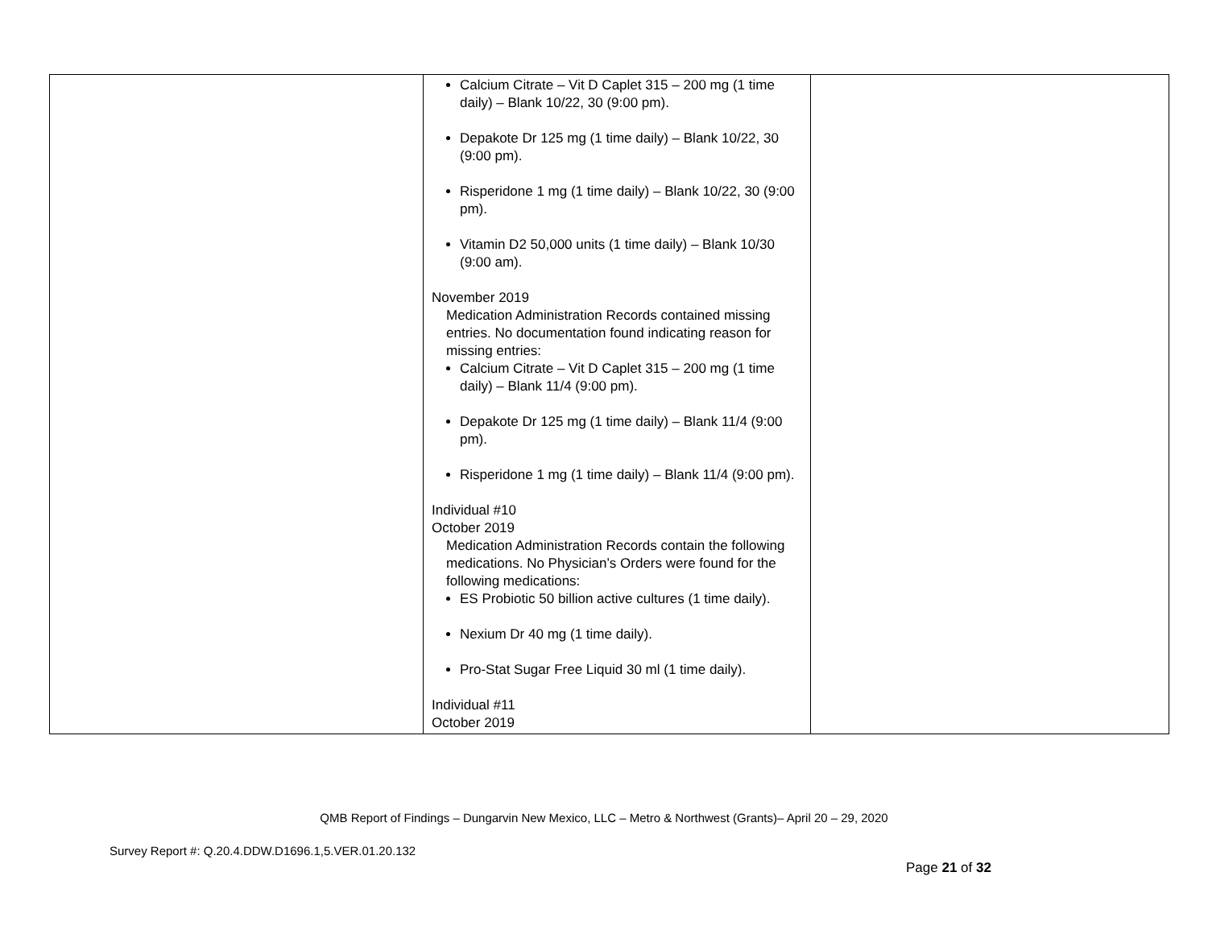| | Calcium Citrate – Vit D Caplet 315 – 200 mg (1 time daily) – Blank 10/22, 30 (9:00 pm). Depakote Dr 125 mg (1 time daily) – Blank 10/22, 30 (9:00 pm). Risperidone 1 mg (1 time daily) – Blank 10/22, 30 (9:00 pm). Vitamin D2 50,000 units (1 time daily) – Blank 10/30 (9:00 am). November 2019 Medication Administration Records contained missing entries. No documentation found indicating reason for missing entries: Calcium Citrate – Vit D Caplet 315 – 200 mg (1 time daily) – Blank 11/4 (9:00 pm). Depakote Dr 125 mg (1 time daily) – Blank 11/4 (9:00 pm). Risperidone 1 mg (1 time daily) – Blank 11/4 (9:00 pm). Individual #10 October 2019 Medication Administration Records contain the following medications. No Physician’s Orders were found for the following medications: ES Probiotic 50 billion active cultures (1 time daily). Nexium Dr 40 mg (1 time daily). Pro-Stat Sugar Free Liquid 30 ml (1 time daily). Individual #11 October 2019 | |
QMB Report of Findings – Dungarvin New Mexico, LLC – Metro & Northwest (Grants)– April 20 – 29, 2020
Survey Report #: Q.20.4.DDW.D1696.1,5.VER.01.20.132
Page 21 of 32